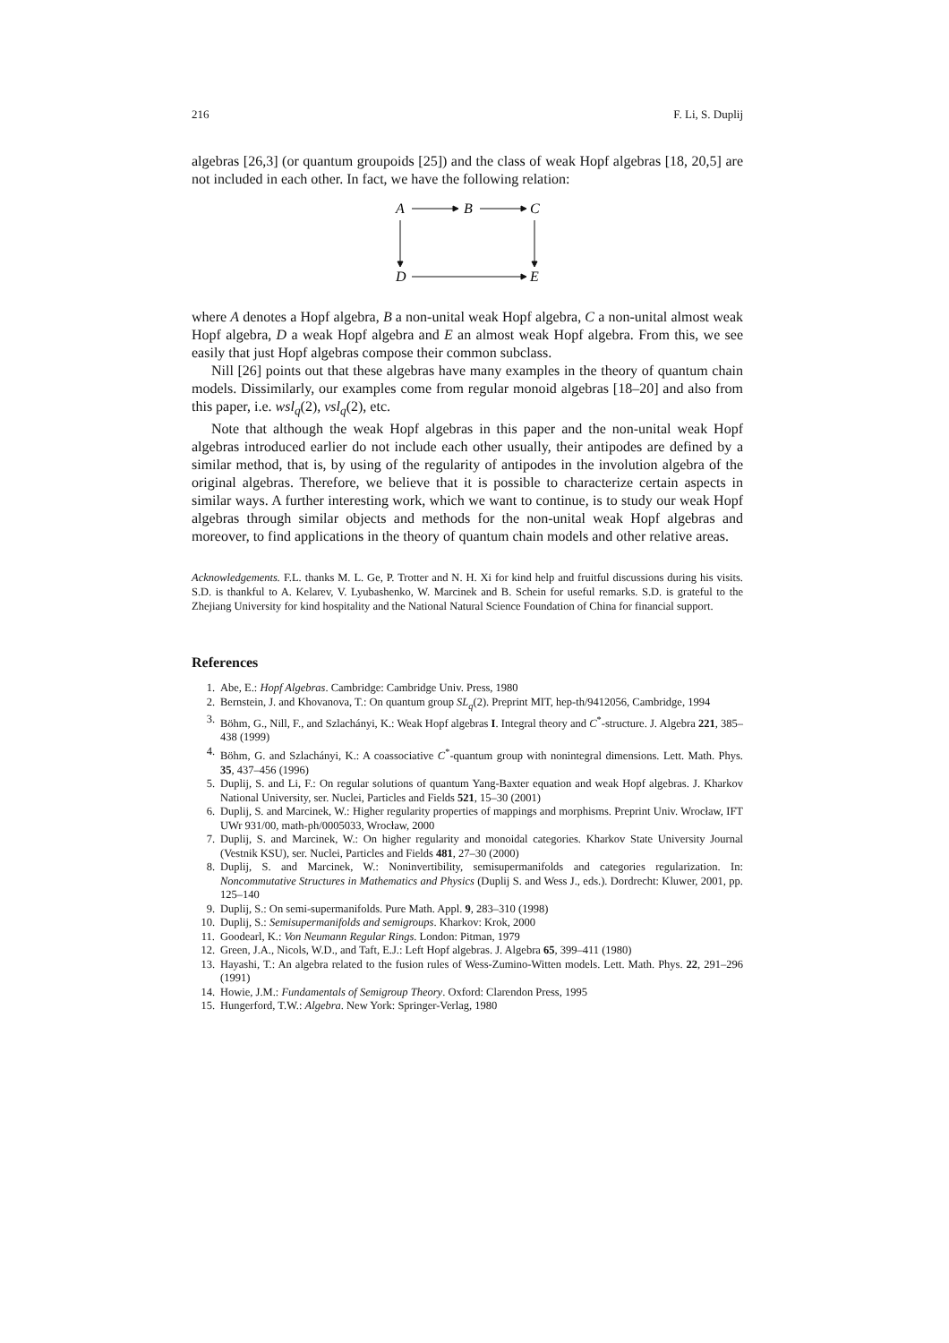216 F. Li, S. Duplij
algebras [26,3] (or quantum groupoids [25]) and the class of weak Hopf algebras [18, 20,5] are not included in each other. In fact, we have the following relation:
A
B
C
D
E
where A denotes a Hopf algebra, B a non-unital weak Hopf algebra, C a non-unital almost weak Hopf algebra, D a weak Hopf algebra and E an almost weak Hopf algebra. From this, we see easily that just Hopf algebras compose their common subclass.
Nill [26] points out that these algebras have many examples in the theory of quantum chain models. Dissimilarly, our examples come from regular monoid algebras [18–20] and also from this paper, i.e. wsl<sub>q</sub>(2), vsl<sub>q</sub>(2), etc.
Note that although the weak Hopf algebras in this paper and the non-unital weak Hopf algebras introduced earlier do not include each other usually, their antipodes are defined by a similar method, that is, by using of the regularity of antipodes in the involution algebra of the original algebras. Therefore, we believe that it is possible to characterize certain aspects in similar ways. A further interesting work, which we want to continue, is to study our weak Hopf algebras through similar objects and methods for the non-unital weak Hopf algebras and moreover, to find applications in the theory of quantum chain models and other relative areas.
Acknowledgements. F.L. thanks M. L. Ge, P. Trotter and N. H. Xi for kind help and fruitful discussions during his visits. S.D. is thankful to A. Kelarev, V. Lyubashenko, W. Marcinek and B. Schein for useful remarks. S.D. is grateful to the Zhejiang University for kind hospitality and the National Natural Science Foundation of China for financial support.
References
1. Abe, E.: Hopf Algebras. Cambridge: Cambridge Univ. Press, 1980
2. Bernstein, J. and Khovanova, T.: On quantum group SL<sub>q</sub>(2). Preprint MIT, hep-th/9412056, Cambridge, 1994
3. Böhm, G., Nill, F., and Szlachányi, K.: Weak Hopf algebras I. Integral theory and C<sup>*</sup>-structure. J. Algebra 221, 385–438 (1999)
4. Böhm, G. and Szlachányi, K.: A coassociative C<sup>*</sup>-quantum group with nonintegral dimensions. Lett. Math. Phys. 35, 437–456 (1996)
5. Duplij, S. and Li, F.: On regular solutions of quantum Yang-Baxter equation and weak Hopf algebras. J. Kharkov National University, ser. Nuclei, Particles and Fields 521, 15–30 (2001)
6. Duplij, S. and Marcinek, W.: Higher regularity properties of mappings and morphisms. Preprint Univ. Wrocław, IFT UWr 931/00, math-ph/0005033, Wrocław, 2000
7. Duplij, S. and Marcinek, W.: On higher regularity and monoidal categories. Kharkov State University Journal (Vestnik KSU), ser. Nuclei, Particles and Fields 481, 27–30 (2000)
8. Duplij, S. and Marcinek, W.: Noninvertibility, semisupermanifolds and categories regularization. In: Noncommutative Structures in Mathematics and Physics (Duplij S. and Wess J., eds.). Dordrecht: Kluwer, 2001, pp. 125–140
9. Duplij, S.: On semi-supermanifolds. Pure Math. Appl. 9, 283–310 (1998)
10. Duplij, S.: Semisupermanifolds and semigroups. Kharkov: Krok, 2000
11. Goodearl, K.: Von Neumann Regular Rings. London: Pitman, 1979
12. Green, J.A., Nicols, W.D., and Taft, E.J.: Left Hopf algebras. J. Algebra 65, 399–411 (1980)
13. Hayashi, T.: An algebra related to the fusion rules of Wess-Zumino-Witten models. Lett. Math. Phys. 22, 291–296 (1991)
14. Howie, J.M.: Fundamentals of Semigroup Theory. Oxford: Clarendon Press, 1995
15. Hungerford, T.W.: Algebra. New York: Springer-Verlag, 1980